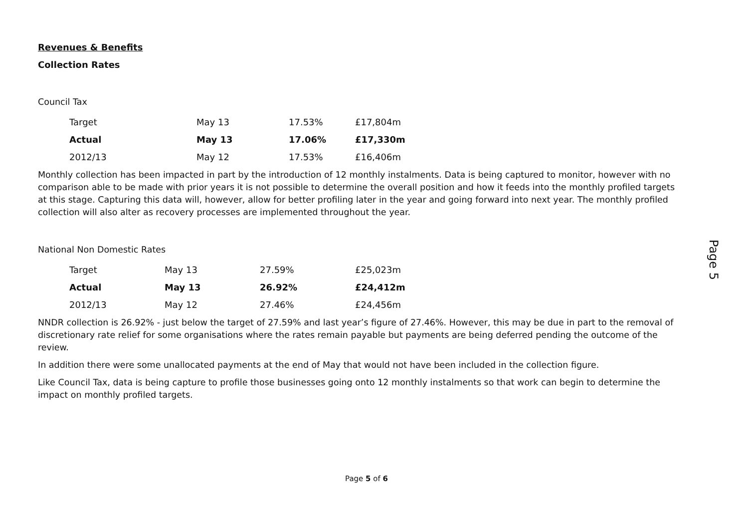Revenues & Benefits
Collection Rates
Council Tax
| Target | May 13 | 17.53% | £17,804m |
| Actual | May 13 | 17.06% | £17,330m |
| 2012/13 | May 12 | 17.53% | £16,406m |
Monthly collection has been impacted in part by the introduction of 12 monthly instalments. Data is being captured to monitor, however with no comparison able to be made with prior years it is not possible to determine the overall position and how it feeds into the monthly profiled targets at this stage. Capturing this data will, however, allow for better profiling later in the year and going forward into next year. The monthly profiled collection will also alter as recovery processes are implemented throughout the year.
National Non Domestic Rates
| Target | May 13 | 27.59% | £25,023m |
| Actual | May 13 | 26.92% | £24,412m |
| 2012/13 | May 12 | 27.46% | £24,456m |
NNDR collection is 26.92% - just below the target of 27.59% and last year’s figure of 27.46%. However, this may be due in part to the removal of discretionary rate relief for some organisations where the rates remain payable but payments are being deferred pending the outcome of the review.
In addition there were some unallocated payments at the end of May that would not have been included in the collection figure.
Like Council Tax, data is being capture to profile those businesses going onto 12 monthly instalments so that work can begin to determine the impact on monthly profiled targets.
Page 5
Page 5 of 6